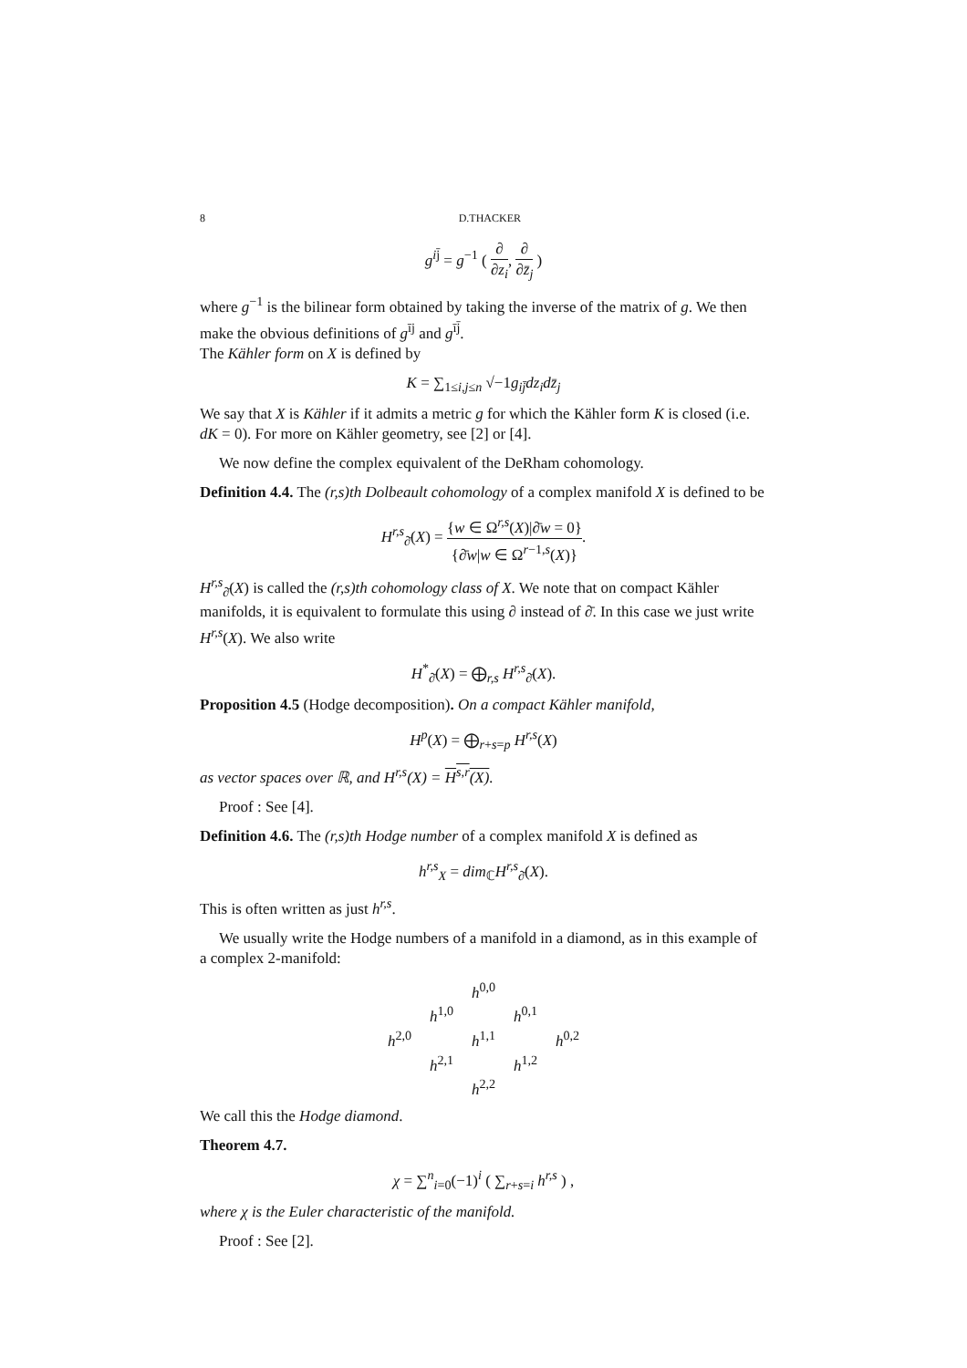8 D.THACKER
g<sup>ij̄</sup> = g<sup>−1</sup> ( ∂ ∂z<sub>i</sub>, ∂ ∂z̄<sub>j</sub> )
where g<sup>−1</sup> is the bilinear form obtained by taking the inverse of the matrix of g. We then make the obvious definitions of g<sup>īj</sup> and g<sup>īj̄</sup>.
The Kähler form on X is defined by
K = ∑<sub>1≤i,j≤n</sub> √−1g<sub>ij̄</sub>dz<sub>i</sub>dz̄<sub>j</sub>
We say that X is Kähler if it admits a metric g for which the Kähler form K is closed (i.e. dK = 0). For more on Kähler geometry, see [2] or [4].
We now define the complex equivalent of the DeRham cohomology.
Definition 4.4. The (r,s)th Dolbeault cohomology of a complex manifold X is defined to be
H<sup>r,s</sup><sub>∂̄</sub>(X) = {w ∈ Ω<sup>r,s</sup>(X)|∂̄w = 0} {∂̄w|w ∈ Ω<sup>r−1,s</sup>(X)}.
H<sup>r,s</sup><sub>∂̄</sub>(X) is called the (r,s)th cohomology class of X. We note that on compact Kähler manifolds, it is equivalent to formulate this using ∂ instead of ∂̄. In this case we just write H<sup>r,s</sup>(X). We also write
H<sup>*</sup><sub>∂̄</sub>(X) = ⨁<sub>r,s</sub> H<sup>r,s</sup><sub>∂̄</sub>(X).
Proposition 4.5 (Hodge decomposition). On a compact Kähler manifold,
H<sup>p</sup>(X) = ⨁<sub>r+s=p</sub> H<sup>r,s</sup>(X)
as vector spaces over ℝ, and H<sup>r,s</sup>(X) = H<sup>s,r</sup>(X).
Proof : See [4].
Definition 4.6. The (r,s)th Hodge number of a complex manifold X is defined as
h<sup>r,s</sup><sub>X</sub> = dim<sub>ℂ</sub>H<sup>r,s</sup><sub>∂̄</sub>(X).
This is often written as just h<sup>r,s</sup>.
We usually write the Hodge numbers of a manifold in a diamond, as in this example of a complex 2-manifold:
h<sup>0,0</sup> h<sup>1,0</sup> h<sup>0,1</sup> h<sup>2,0</sup> h<sup>1,1</sup> h<sup>0,2</sup> h<sup>2,1</sup> h<sup>1,2</sup> h<sup>2,2</sup>
We call this the Hodge diamond.
Theorem 4.7.
χ = ∑<sup>n</sup><sub>i=0</sub>(−1)<sup>i</sup> ( ∑<sub>r+s=i</sub> h<sup>r,s</sup> ) ,
where χ is the Euler characteristic of the manifold.
Proof : See [2].